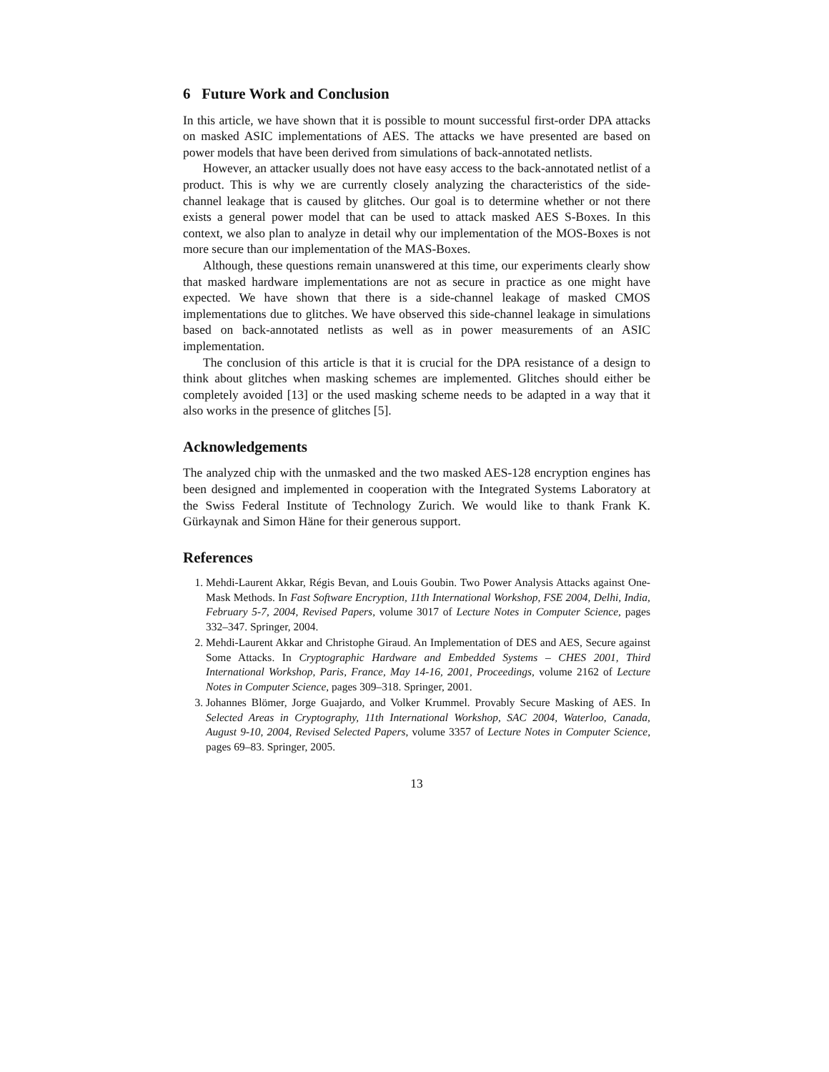6 Future Work and Conclusion
In this article, we have shown that it is possible to mount successful first-order DPA attacks on masked ASIC implementations of AES. The attacks we have presented are based on power models that have been derived from simulations of back-annotated netlists.
However, an attacker usually does not have easy access to the back-annotated netlist of a product. This is why we are currently closely analyzing the characteristics of the side-channel leakage that is caused by glitches. Our goal is to determine whether or not there exists a general power model that can be used to attack masked AES S-Boxes. In this context, we also plan to analyze in detail why our implementation of the MOS-Boxes is not more secure than our implementation of the MAS-Boxes.
Although, these questions remain unanswered at this time, our experiments clearly show that masked hardware implementations are not as secure in practice as one might have expected. We have shown that there is a side-channel leakage of masked CMOS implementations due to glitches. We have observed this side-channel leakage in simulations based on back-annotated netlists as well as in power measurements of an ASIC implementation.
The conclusion of this article is that it is crucial for the DPA resistance of a design to think about glitches when masking schemes are implemented. Glitches should either be completely avoided [13] or the used masking scheme needs to be adapted in a way that it also works in the presence of glitches [5].
Acknowledgements
The analyzed chip with the unmasked and the two masked AES-128 encryption engines has been designed and implemented in cooperation with the Integrated Systems Laboratory at the Swiss Federal Institute of Technology Zurich. We would like to thank Frank K. Gürkaynak and Simon Häne for their generous support.
References
1. Mehdi-Laurent Akkar, Régis Bevan, and Louis Goubin. Two Power Analysis Attacks against One-Mask Methods. In Fast Software Encryption, 11th International Workshop, FSE 2004, Delhi, India, February 5-7, 2004, Revised Papers, volume 3017 of Lecture Notes in Computer Science, pages 332–347. Springer, 2004.
2. Mehdi-Laurent Akkar and Christophe Giraud. An Implementation of DES and AES, Secure against Some Attacks. In Cryptographic Hardware and Embedded Systems – CHES 2001, Third International Workshop, Paris, France, May 14-16, 2001, Proceedings, volume 2162 of Lecture Notes in Computer Science, pages 309–318. Springer, 2001.
3. Johannes Blömer, Jorge Guajardo, and Volker Krummel. Provably Secure Masking of AES. In Selected Areas in Cryptography, 11th International Workshop, SAC 2004, Waterloo, Canada, August 9-10, 2004, Revised Selected Papers, volume 3357 of Lecture Notes in Computer Science, pages 69–83. Springer, 2005.
13